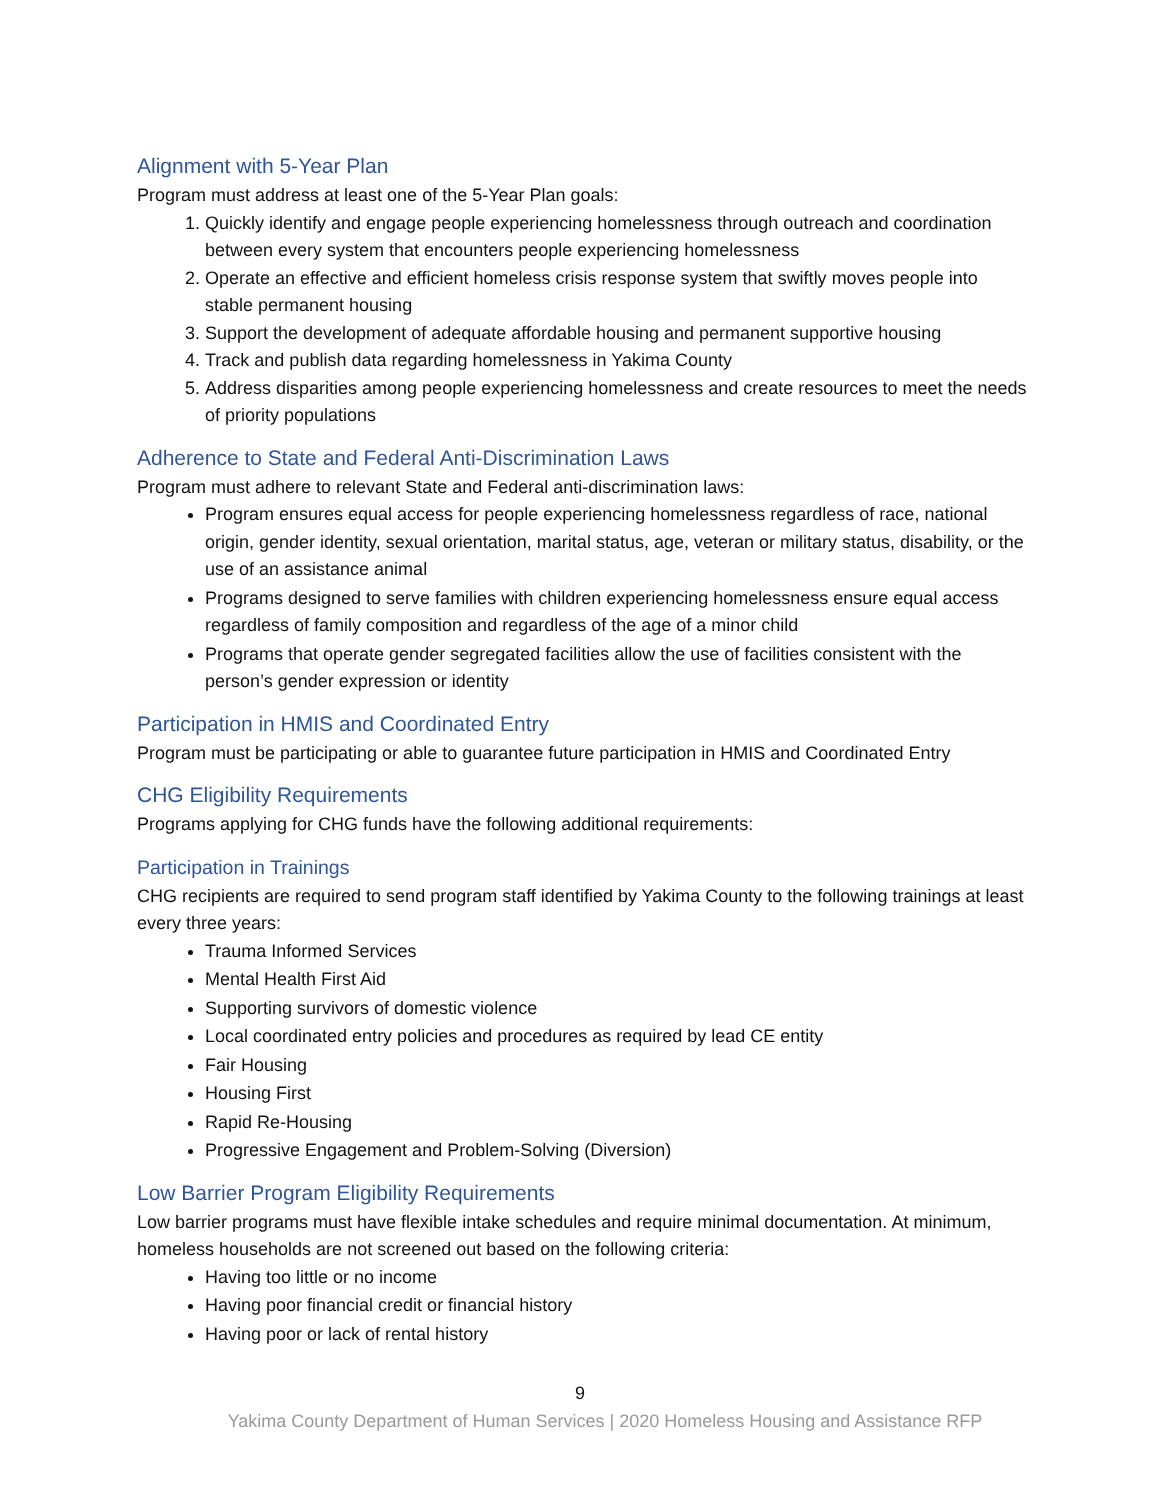Alignment with 5-Year Plan
Program must address at least one of the 5-Year Plan goals:
1. Quickly identify and engage people experiencing homelessness through outreach and coordination between every system that encounters people experiencing homelessness
2. Operate an effective and efficient homeless crisis response system that swiftly moves people into stable permanent housing
3. Support the development of adequate affordable housing and permanent supportive housing
4. Track and publish data regarding homelessness in Yakima County
5. Address disparities among people experiencing homelessness and create resources to meet the needs of priority populations
Adherence to State and Federal Anti-Discrimination Laws
Program must adhere to relevant State and Federal anti-discrimination laws:
Program ensures equal access for people experiencing homelessness regardless of race, national origin, gender identity, sexual orientation, marital status, age, veteran or military status, disability, or the use of an assistance animal
Programs designed to serve families with children experiencing homelessness ensure equal access regardless of family composition and regardless of the age of a minor child
Programs that operate gender segregated facilities allow the use of facilities consistent with the person’s gender expression or identity
Participation in HMIS and Coordinated Entry
Program must be participating or able to guarantee future participation in HMIS and Coordinated Entry
CHG Eligibility Requirements
Programs applying for CHG funds have the following additional requirements:
Participation in Trainings
CHG recipients are required to send program staff identified by Yakima County to the following trainings at least every three years:
Trauma Informed Services
Mental Health First Aid
Supporting survivors of domestic violence
Local coordinated entry policies and procedures as required by lead CE entity
Fair Housing
Housing First
Rapid Re-Housing
Progressive Engagement and Problem-Solving (Diversion)
Low Barrier Program Eligibility Requirements
Low barrier programs must have flexible intake schedules and require minimal documentation. At minimum, homeless households are not screened out based on the following criteria:
Having too little or no income
Having poor financial credit or financial history
Having poor or lack of rental history
9
Yakima County Department of Human Services | 2020 Homeless Housing and Assistance RFP